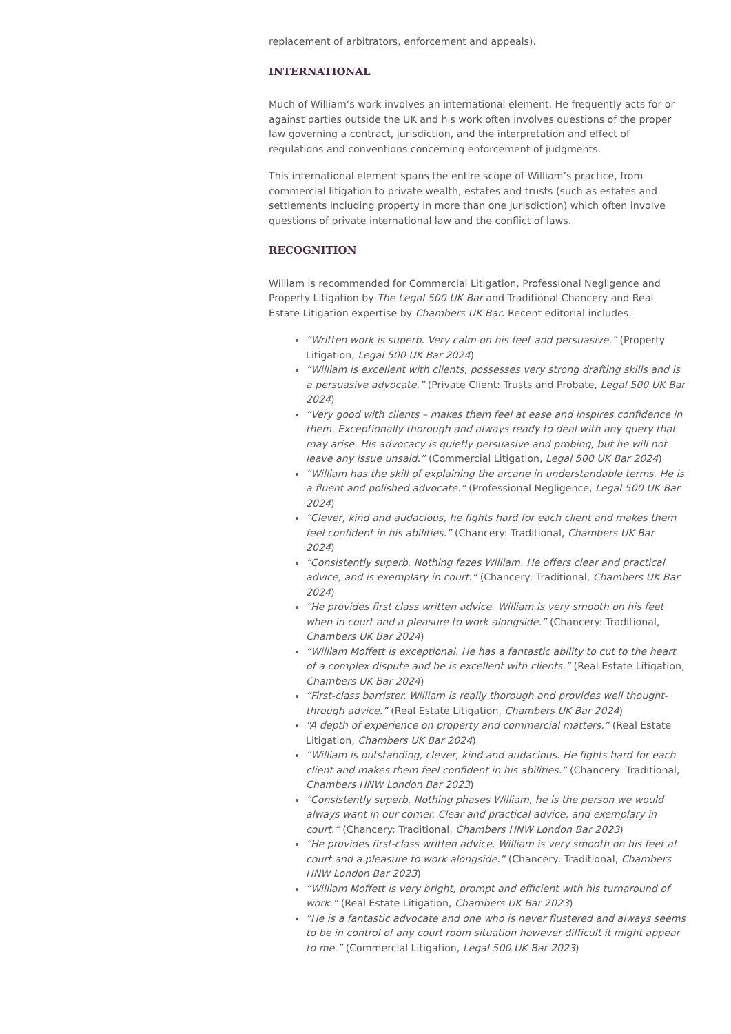replacement of arbitrators, enforcement and appeals).
INTERNATIONAL
Much of William’s work involves an international element. He frequently acts for or against parties outside the UK and his work often involves questions of the proper law governing a contract, jurisdiction, and the interpretation and effect of regulations and conventions concerning enforcement of judgments.
This international element spans the entire scope of William’s practice, from commercial litigation to private wealth, estates and trusts (such as estates and settlements including property in more than one jurisdiction) which often involve questions of private international law and the conflict of laws.
RECOGNITION
William is recommended for Commercial Litigation, Professional Negligence and Property Litigation by The Legal 500 UK Bar and Traditional Chancery and Real Estate Litigation expertise by Chambers UK Bar. Recent editorial includes:
“Written work is superb. Very calm on his feet and persuasive.” (Property Litigation, Legal 500 UK Bar 2024)
“William is excellent with clients, possesses very strong drafting skills and is a persuasive advocate.” (Private Client: Trusts and Probate, Legal 500 UK Bar 2024)
“Very good with clients – makes them feel at ease and inspires confidence in them. Exceptionally thorough and always ready to deal with any query that may arise. His advocacy is quietly persuasive and probing, but he will not leave any issue unsaid.” (Commercial Litigation, Legal 500 UK Bar 2024)
“William has the skill of explaining the arcane in understandable terms. He is a fluent and polished advocate.” (Professional Negligence, Legal 500 UK Bar 2024)
“Clever, kind and audacious, he fights hard for each client and makes them feel confident in his abilities.” (Chancery: Traditional, Chambers UK Bar 2024)
“Consistently superb. Nothing fazes William. He offers clear and practical advice, and is exemplary in court.” (Chancery: Traditional, Chambers UK Bar 2024)
“He provides first class written advice. William is very smooth on his feet when in court and a pleasure to work alongside.” (Chancery: Traditional, Chambers UK Bar 2024)
“William Moffett is exceptional. He has a fantastic ability to cut to the heart of a complex dispute and he is excellent with clients.” (Real Estate Litigation, Chambers UK Bar 2024)
“First-class barrister. William is really thorough and provides well thought-through advice.” (Real Estate Litigation, Chambers UK Bar 2024)
“A depth of experience on property and commercial matters.” (Real Estate Litigation, Chambers UK Bar 2024)
“William is outstanding, clever, kind and audacious. He fights hard for each client and makes them feel confident in his abilities.” (Chancery: Traditional, Chambers HNW London Bar 2023)
“Consistently superb. Nothing phases William, he is the person we would always want in our corner. Clear and practical advice, and exemplary in court.” (Chancery: Traditional, Chambers HNW London Bar 2023)
“He provides first-class written advice. William is very smooth on his feet at court and a pleasure to work alongside.” (Chancery: Traditional, Chambers HNW London Bar 2023)
“William Moffett is very bright, prompt and efficient with his turnaround of work.” (Real Estate Litigation, Chambers UK Bar 2023)
“He is a fantastic advocate and one who is never flustered and always seems to be in control of any court room situation however difficult it might appear to me.” (Commercial Litigation, Legal 500 UK Bar 2023)